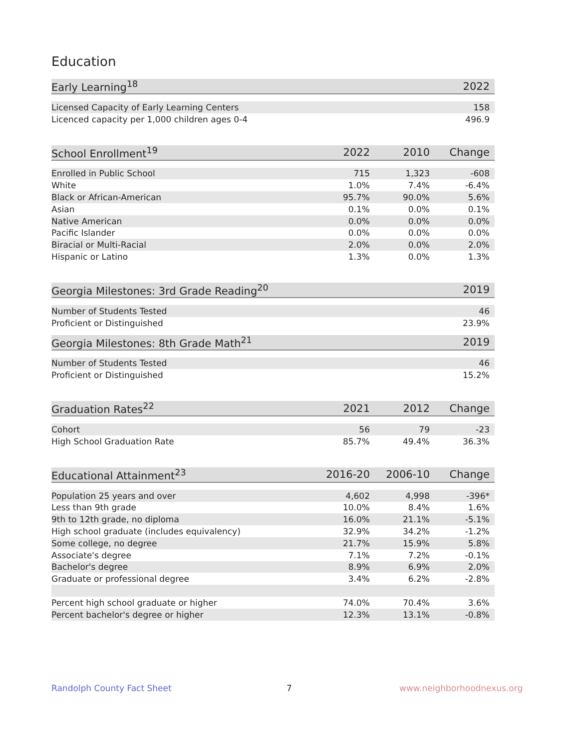Education
| Early Learning<sup>18</sup> | 2022 |
| --- | --- |
| Licensed Capacity of Early Learning Centers | 158 |
| Licenced capacity per 1,000 children ages 0-4 | 496.9 |
| School Enrollment<sup>19</sup> | 2022 | 2010 | Change |
| --- | --- | --- | --- |
| Enrolled in Public School | 715 | 1,323 | -608 |
| White | 1.0% | 7.4% | -6.4% |
| Black or African-American | 95.7% | 90.0% | 5.6% |
| Asian | 0.1% | 0.0% | 0.1% |
| Native American | 0.0% | 0.0% | 0.0% |
| Pacific Islander | 0.0% | 0.0% | 0.0% |
| Biracial or Multi-Racial | 2.0% | 0.0% | 2.0% |
| Hispanic or Latino | 1.3% | 0.0% | 1.3% |
| Georgia Milestones: 3rd Grade Reading<sup>20</sup> | 2019 |
| --- | --- |
| Number of Students Tested | 46 |
| Proficient or Distinguished | 23.9% |
| Georgia Milestones: 8th Grade Math<sup>21</sup> | 2019 |
| --- | --- |
| Number of Students Tested | 46 |
| Proficient or Distinguished | 15.2% |
| Graduation Rates<sup>22</sup> | 2021 | 2012 | Change |
| --- | --- | --- | --- |
| Cohort | 56 | 79 | -23 |
| High School Graduation Rate | 85.7% | 49.4% | 36.3% |
| Educational Attainment<sup>23</sup> | 2016-20 | 2006-10 | Change |
| --- | --- | --- | --- |
| Population 25 years and over | 4,602 | 4,998 | -396* |
| Less than 9th grade | 10.0% | 8.4% | 1.6% |
| 9th to 12th grade, no diploma | 16.0% | 21.1% | -5.1% |
| High school graduate (includes equivalency) | 32.9% | 34.2% | -1.2% |
| Some college, no degree | 21.7% | 15.9% | 5.8% |
| Associate's degree | 7.1% | 7.2% | -0.1% |
| Bachelor's degree | 8.9% | 6.9% | 2.0% |
| Graduate or professional degree | 3.4% | 6.2% | -2.8% |
| Percent high school graduate or higher | 74.0% | 70.4% | 3.6% |
| Percent bachelor's degree or higher | 12.3% | 13.1% | -0.8% |
Randolph County Fact Sheet 7 www.neighborhoodnexus.org